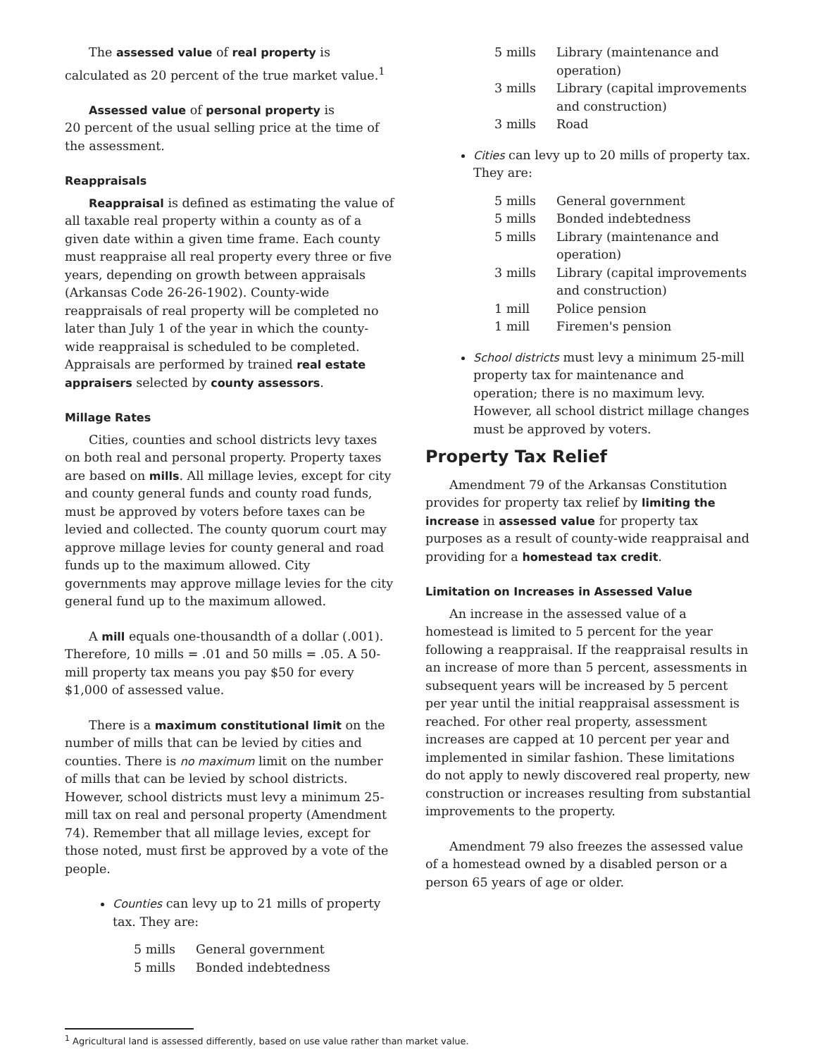The assessed value of real property is calculated as 20 percent of the true market value.<sup>1</sup>
Assessed value of personal property is
20 percent of the usual selling price at the time of the assessment.
Reappraisals
Reappraisal is defined as estimating the value of all taxable real property within a county as of a given date within a given time frame. Each county must reappraise all real property every three or five years, depending on growth between appraisals (Arkansas Code 26-26-1902). County-wide reappraisals of real property will be completed no later than July 1 of the year in which the county-wide reappraisal is scheduled to be completed. Appraisals are performed by trained real estate appraisers selected by county assessors.
Millage Rates
Cities, counties and school districts levy taxes on both real and personal property. Property taxes are based on mills. All millage levies, except for city and county general funds and county road funds, must be approved by voters before taxes can be levied and collected. The county quorum court may approve millage levies for county general and road funds up to the maximum allowed. City governments may approve millage levies for the city general fund up to the maximum allowed.
A mill equals one-thousandth of a dollar (.001). Therefore, 10 mills = .01 and 50 mills = .05. A 50-mill property tax means you pay $50 for every $1,000 of assessed value.
There is a maximum constitutional limit on the number of mills that can be levied by cities and counties. There is no maximum limit on the number of mills that can be levied by school districts. However, school districts must levy a minimum 25-mill tax on real and personal property (Amendment 74). Remember that all millage levies, except for those noted, must first be approved by a vote of the people.
Counties can levy up to 21 mills of property tax. They are:
| 5 mills | General government |
| 5 mills | Bonded indebtedness |
| 5 mills | Library (maintenance and operation) |
| 3 mills | Library (capital improvements and construction) |
| 3 mills | Road |
Cities can levy up to 20 mills of property tax. They are:
| 5 mills | General government |
| 5 mills | Bonded indebtedness |
| 5 mills | Library (maintenance and operation) |
| 3 mills | Library (capital improvements and construction) |
| 1 mill | Police pension |
| 1 mill | Firemen's pension |
School districts must levy a minimum 25-mill property tax for maintenance and operation; there is no maximum levy. However, all school district millage changes must be approved by voters.
Property Tax Relief
Amendment 79 of the Arkansas Constitution provides for property tax relief by limiting the increase in assessed value for property tax purposes as a result of county-wide reappraisal and providing for a homestead tax credit.
Limitation on Increases in Assessed Value
An increase in the assessed value of a homestead is limited to 5 percent for the year following a reappraisal. If the reappraisal results in an increase of more than 5 percent, assessments in subsequent years will be increased by 5 percent per year until the initial reappraisal assessment is reached. For other real property, assessment increases are capped at 10 percent per year and implemented in similar fashion. These limitations do not apply to newly discovered real property, new construction or increases resulting from substantial improvements to the property.
Amendment 79 also freezes the assessed value of a homestead owned by a disabled person or a person 65 years of age or older.
<sup>1</sup> Agricultural land is assessed differently, based on use value rather than market value.